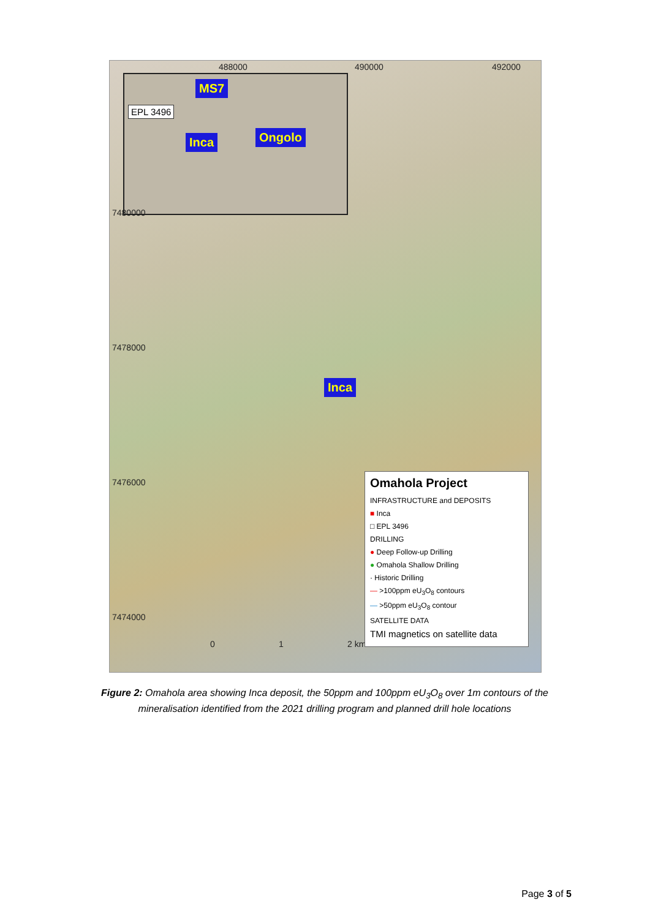488000 490000 492000
EPL 3496
MS7
Inca Ongolo
Inca
7480000
7478000
7476000
7474000
0 1 2 km
Omahola Project
INFRASTRUCTURE and DEPOSITS
■ Inca
□ EPL 3496
DRILLING
● Deep Follow-up Drilling
● Omahola Shallow Drilling
· Historic Drilling
— >100ppm eU<sub>3</sub>O<sub>8</sub> contours
— >50ppm eU<sub>3</sub>O<sub>8</sub> contour
SATELLITE DATA
TMI magnetics on satellite data
Figure 2: Omahola area showing Inca deposit, the 50ppm and 100ppm eU<sub>3</sub>O<sub>8</sub> over 1m contours of the mineralisation identified from the 2021 drilling program and planned drill hole locations
Page 3 of 5